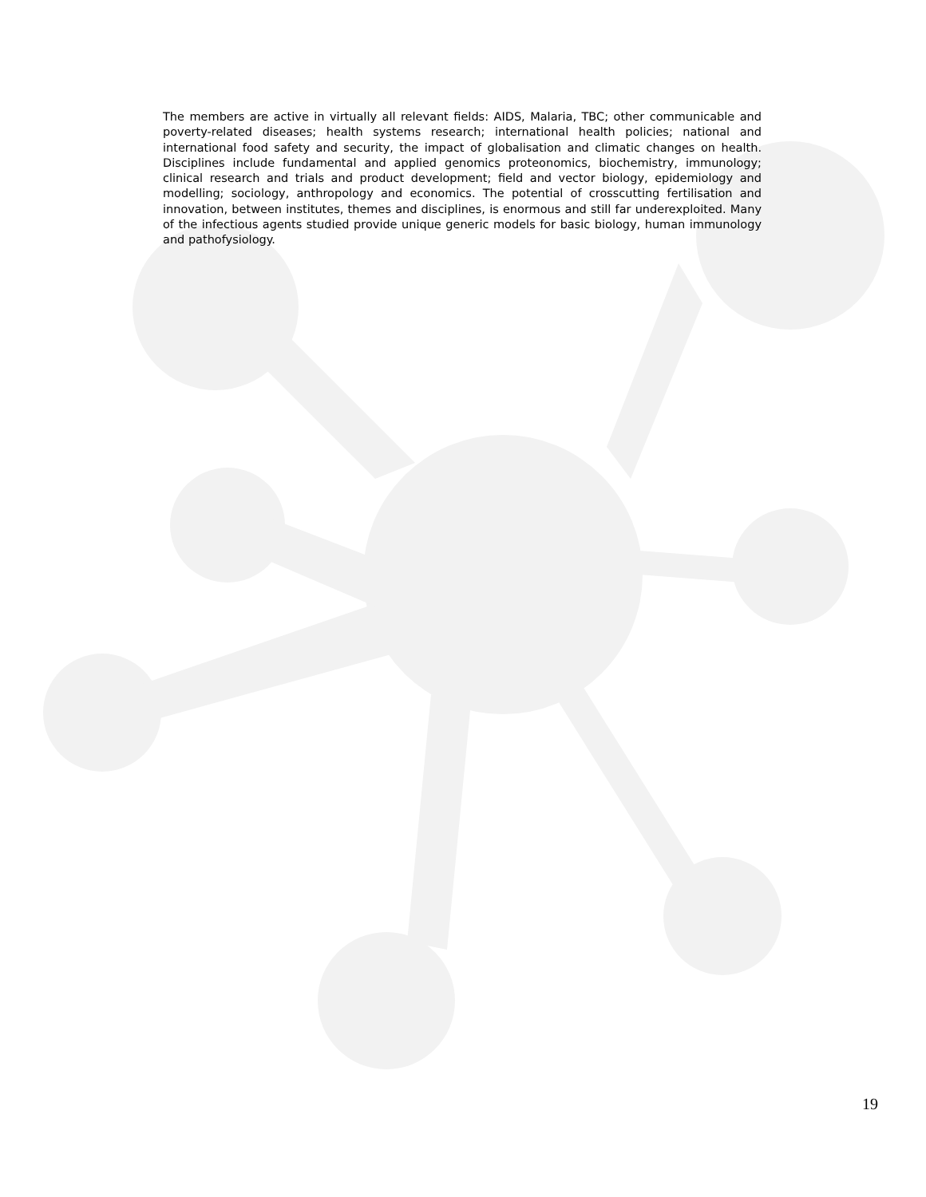The members are active in virtually all relevant fields: AIDS, Malaria, TBC; other communicable and poverty-related diseases; health systems research; international health policies; national and international food safety and security, the impact of globalisation and climatic changes on health. Disciplines include fundamental and applied genomics proteonomics, biochemistry, immunology; clinical research and trials and product development; field and vector biology, epidemiology and modelling; sociology, anthropology and economics. The potential of crosscutting fertilisation and innovation, between institutes, themes and disciplines, is enormous and still far underexploited. Many of the infectious agents studied provide unique generic models for basic biology, human immunology and pathofysiology.
19